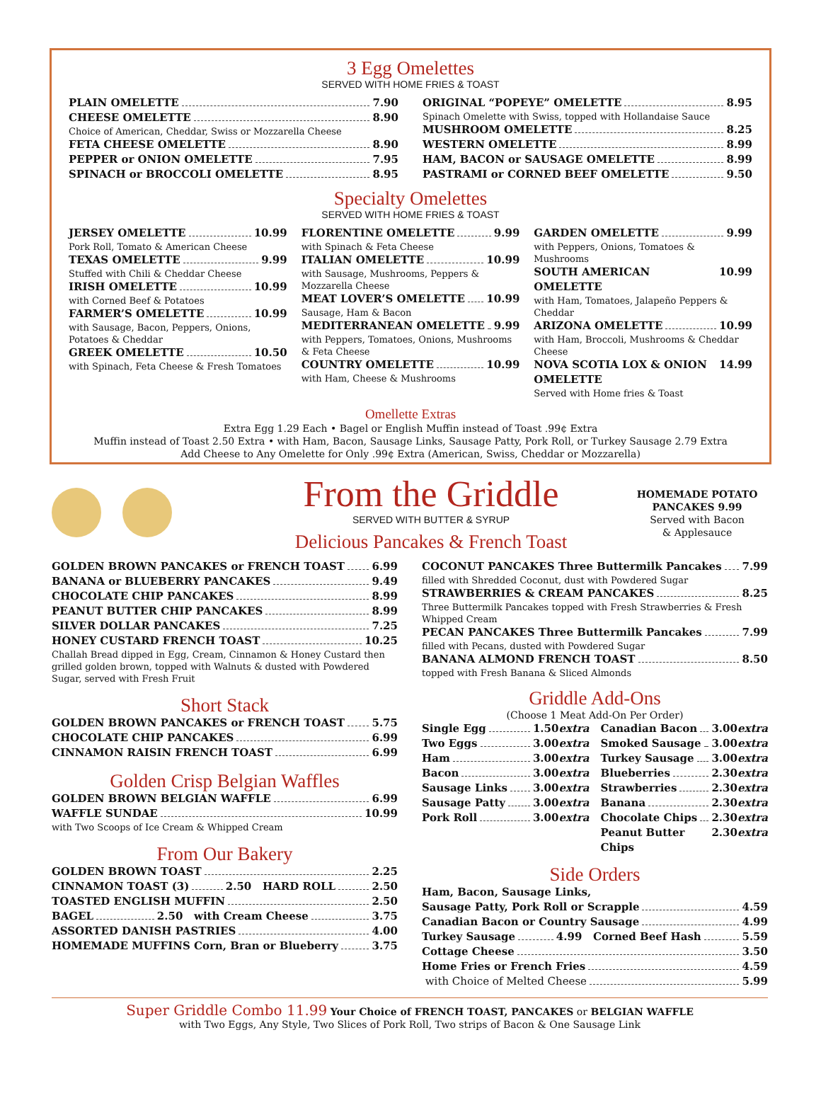3 Egg Omelettes
SERVED WITH HOME FRIES & TOAST
PLAIN OMELETTE 7.90
CHEESE OMELETTE 8.90
Choice of American, Cheddar, Swiss or Mozzarella Cheese
FETA CHEESE OMELETTE 8.90
PEPPER or ONION OMELETTE 7.95
SPINACH or BROCCOLI OMELETTE 8.95
ORIGINAL “POPEYE” OMELETTE 8.95
Spinach Omelette with Swiss, topped with Hollandaise Sauce
MUSHROOM OMELETTE 8.25
WESTERN OMELETTE 8.99
HAM, BACON or SAUSAGE OMELETTE 8.99
PASTRAMI or CORNED BEEF OMELETTE 9.50
Specialty Omelettes
SERVED WITH HOME FRIES & TOAST
JERSEY OMELETTE 10.99
Pork Roll, Tomato & American Cheese
TEXAS OMELETTE 9.99
Stuffed with Chili & Cheddar Cheese
IRISH OMELETTE 10.99
with Corned Beef & Potatoes
FARMER’S OMELETTE 10.99
with Sausage, Bacon, Peppers, Onions, Potatoes & Cheddar
GREEK OMELETTE 10.50
with Spinach, Feta Cheese & Fresh Tomatoes
FLORENTINE OMELETTE 9.99
with Spinach & Feta Cheese
ITALIAN OMELETTE 10.99
with Sausage, Mushrooms, Peppers & Mozzarella Cheese
MEAT LOVER’S OMELETTE 10.99
Sausage, Ham & Bacon
MEDITERRANEAN OMELETTE 9.99
with Peppers, Tomatoes, Onions, Mushrooms & Feta Cheese
COUNTRY OMELETTE 10.99
with Ham, Cheese & Mushrooms
GARDEN OMELETTE 9.99
with Peppers, Onions, Tomatoes & Mushrooms
SOUTH AMERICAN OMELETTE 10.99
with Ham, Tomatoes, Jalapeño Peppers & Cheddar
ARIZONA OMELETTE 10.99
with Ham, Broccoli, Mushrooms & Cheddar Cheese
NOVA SCOTIA LOX & ONION OMELETTE 14.99
Served with Home fries & Toast
Omellette Extras
Extra Egg 1.29 Each • Bagel or English Muffin instead of Toast .99¢ Extra
Muffin instead of Toast 2.50 Extra • with Ham, Bacon, Sausage Links, Sausage Patty, Pork Roll, or Turkey Sausage 2.79 Extra
Add Cheese to Any Omelette for Only .99¢ Extra (American, Swiss, Cheddar or Mozzarella)
From the Griddle
SERVED WITH BUTTER & SYRUP
Delicious Pancakes & French Toast
HOMEMADE POTATO
PANCAKES 9.99
Served with Bacon
& Applesauce
GOLDEN BROWN PANCAKES or FRENCH TOAST 6.99
BANANA or BLUEBERRY PANCAKES 9.49
CHOCOLATE CHIP PANCAKES 8.99
PEANUT BUTTER CHIP PANCAKES 8.99
SILVER DOLLAR PANCAKES 7.25
HONEY CUSTARD FRENCH TOAST 10.25
Challah Bread dipped in Egg, Cream, Cinnamon & Honey Custard then grilled golden brown, topped with Walnuts & dusted with Powdered Sugar, served with Fresh Fruit
Short Stack
GOLDEN BROWN PANCAKES or FRENCH TOAST 5.75
CHOCOLATE CHIP PANCAKES 6.99
CINNAMON RAISIN FRENCH TOAST 6.99
Golden Crisp Belgian Waffles
GOLDEN BROWN BELGIAN WAFFLE 6.99
WAFFLE SUNDAE 10.99
with Two Scoops of Ice Cream & Whipped Cream
From Our Bakery
GOLDEN BROWN TOAST 2.25
CINNAMON TOAST (3) 2.50 HARD ROLL 2.50
TOASTED ENGLISH MUFFIN 2.50
BAGEL 2.50 with Cream Cheese 3.75
ASSORTED DANISH PASTRIES 4.00
HOMEMADE MUFFINS Corn, Bran or Blueberry 3.75
COCONUT PANCAKES Three Buttermilk Pancakes 7.99
filled with Shredded Coconut, dust with Powdered Sugar
STRAWBERRIES & CREAM PANCAKES 8.25
Three Buttermilk Pancakes topped with Fresh Strawberries & Fresh Whipped Cream
PECAN PANCAKES Three Buttermilk Pancakes 7.99
filled with Pecans, dusted with Powdered Sugar
BANANA ALMOND FRENCH TOAST 8.50
topped with Fresh Banana & Sliced Almonds
Griddle Add-Ons
(Choose 1 Meat Add-On Per Order)
Single Egg 1.50 extra
Two Eggs 3.00 extra
Ham 3.00 extra
Bacon 3.00 extra
Sausage Links 3.00 extra
Sausage Patty 3.00 extra
Pork Roll 3.00 extra
Canadian Bacon 3.00 extra
Smoked Sausage 3.00 extra
Turkey Sausage 3.00 extra
Blueberries 2.30 extra
Strawberries 2.30 extra
Banana 2.30 extra
Chocolate Chips 2.30 extra
Peanut Butter Chips 2.30 extra
Side Orders
Ham, Bacon, Sausage Links,
Sausage Patty, Pork Roll or Scrapple 4.59
Canadian Bacon or Country Sausage 4.99
Turkey Sausage 4.99 Corned Beef Hash 5.59
Cottage Cheese 3.50
Home Fries or French Fries 4.59
with Choice of Melted Cheese 5.99
Super Griddle Combo 11.99 Your Choice of FRENCH TOAST, PANCAKES or BELGIAN WAFFLE
with Two Eggs, Any Style, Two Slices of Pork Roll, Two strips of Bacon & One Sausage Link